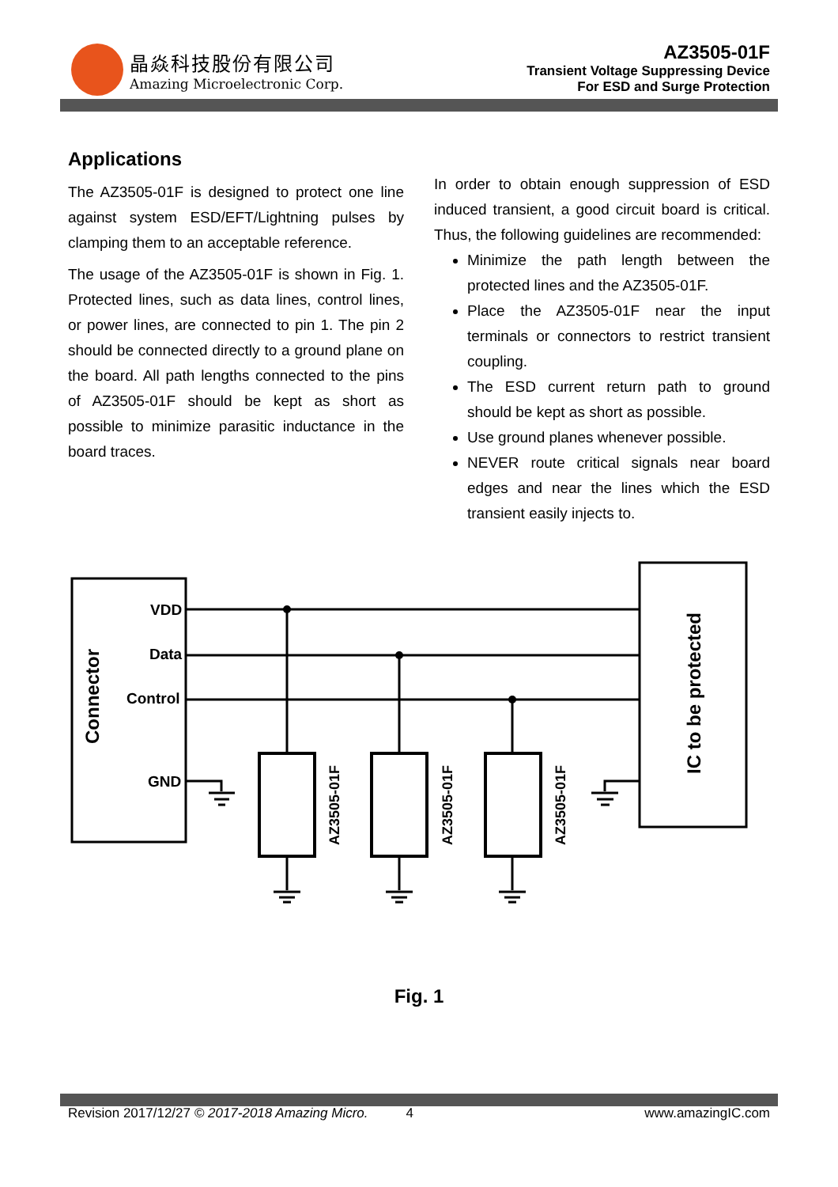晶焱科技股份有限公司
Amazing Microelectronic Corp.
AZ3505-01F
Transient Voltage Suppressing Device
For ESD and Surge Protection
Applications
The AZ3505-01F is designed to protect one line against system ESD/EFT/Lightning pulses by clamping them to an acceptable reference.
The usage of the AZ3505-01F is shown in Fig. 1. Protected lines, such as data lines, control lines, or power lines, are connected to pin 1. The pin 2 should be connected directly to a ground plane on the board. All path lengths connected to the pins of AZ3505-01F should be kept as short as possible to minimize parasitic inductance in the board traces.
In order to obtain enough suppression of ESD induced transient, a good circuit board is critical. Thus, the following guidelines are recommended:
Minimize the path length between the protected lines and the AZ3505-01F.
Place the AZ3505-01F near the input terminals or connectors to restrict transient coupling.
The ESD current return path to ground should be kept as short as possible.
Use ground planes whenever possible.
NEVER route critical signals near board edges and near the lines which the ESD transient easily injects to.
Connector
IC to be protected
VDD
Data
Control
GND
AZ3505-01F
AZ3505-01F
AZ3505-01F
Fig. 1
Revision 2017/12/27 © 2017-2018 Amazing Micro. 4 www.amazingIC.com